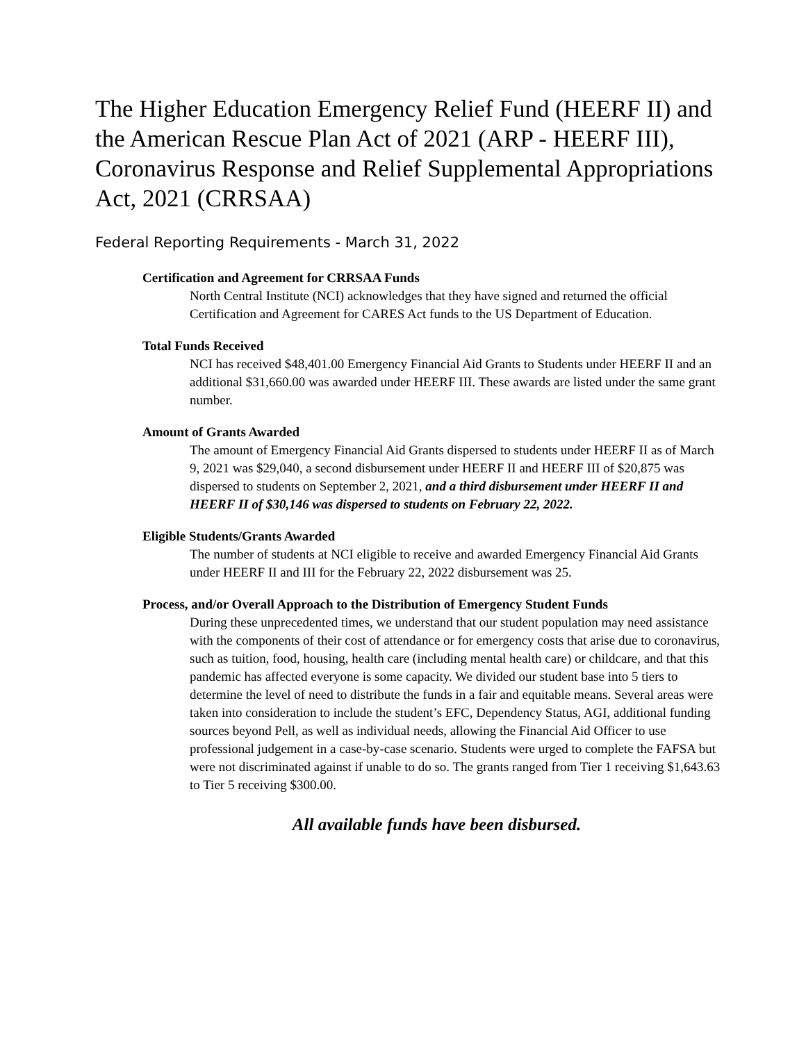The Higher Education Emergency Relief Fund (HEERF II) and the American Rescue Plan Act of 2021 (ARP - HEERF III), Coronavirus Response and Relief Supplemental Appropriations Act, 2021 (CRRSAA)
Federal Reporting Requirements - March 31, 2022
Certification and Agreement for CRRSAA Funds
North Central Institute (NCI) acknowledges that they have signed and returned the official Certification and Agreement for CARES Act funds to the US Department of Education.
Total Funds Received
NCI has received $48,401.00 Emergency Financial Aid Grants to Students under HEERF II and an additional $31,660.00 was awarded under HEERF III. These awards are listed under the same grant number.
Amount of Grants Awarded
The amount of Emergency Financial Aid Grants dispersed to students under HEERF II as of March 9, 2021 was $29,040, a second disbursement under HEERF II and HEERF III of $20,875 was dispersed to students on September 2, 2021, and a third disbursement under HEERF II and HEERF II of $30,146 was dispersed to students on February 22, 2022.
Eligible Students/Grants Awarded
The number of students at NCI eligible to receive and awarded Emergency Financial Aid Grants under HEERF II and III for the February 22, 2022 disbursement was 25.
Process, and/or Overall Approach to the Distribution of Emergency Student Funds
During these unprecedented times, we understand that our student population may need assistance with the components of their cost of attendance or for emergency costs that arise due to coronavirus, such as tuition, food, housing, health care (including mental health care) or childcare, and that this pandemic has affected everyone is some capacity. We divided our student base into 5 tiers to determine the level of need to distribute the funds in a fair and equitable means. Several areas were taken into consideration to include the student’s EFC, Dependency Status, AGI, additional funding sources beyond Pell, as well as individual needs, allowing the Financial Aid Officer to use professional judgement in a case-by-case scenario. Students were urged to complete the FAFSA but were not discriminated against if unable to do so. The grants ranged from Tier 1 receiving $1,643.63 to Tier 5 receiving $300.00.
All available funds have been disbursed.